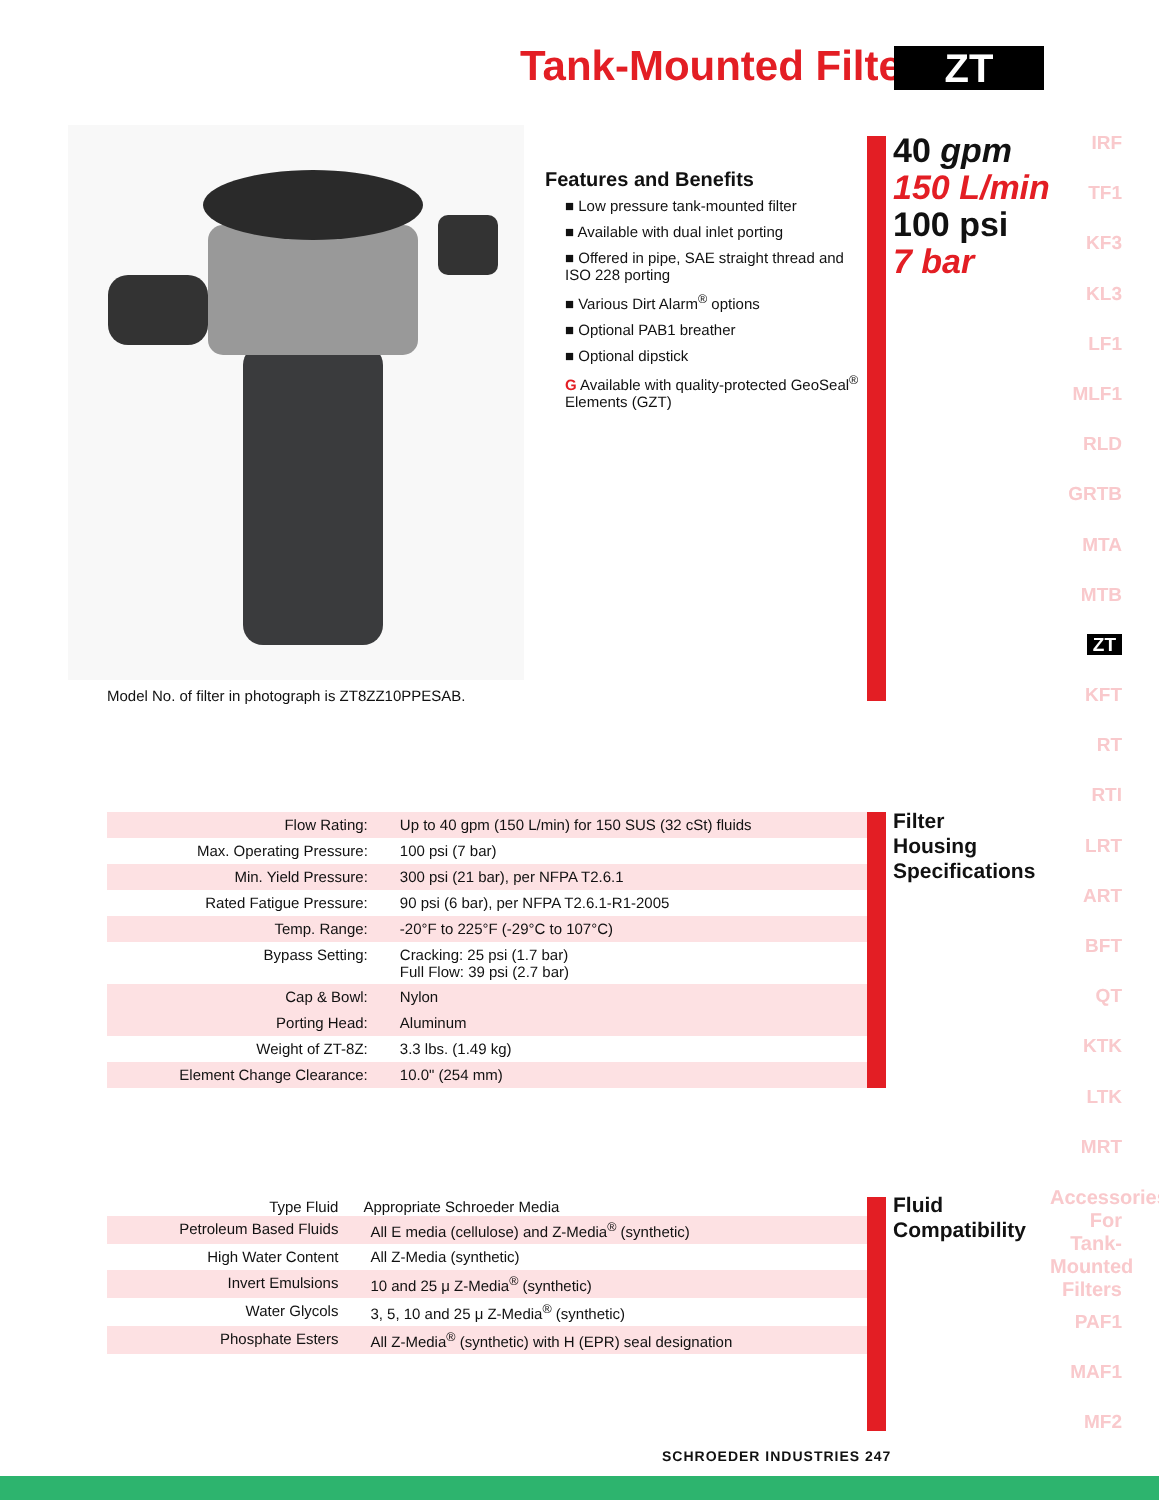Tank-Mounted Filter ZT
Model No. of filter in photograph is ZT8ZZ10PPESAB.
Features and Benefits
■ Low pressure tank-mounted filter
■ Available with dual inlet porting
■ Offered in pipe, SAE straight thread and ISO 228 porting
■ Various Dirt Alarm<sup>®</sup> options
■ Optional PAB1 breather
■ Optional dipstick
G Available with quality-protected GeoSeal<sup>®</sup> Elements (GZT)
40 gpm
150 L/min
100 psi
7 bar
IRF
TF1
KF3
KL3
LF1
MLF1
RLD
GRTB
MTA
MTB
ZT
KFT
RT
RTI
LRT
ART
BFT
QT
KTK
LTK
MRT
Accessories For Tank-Mounted Filters
PAF1
MAF1
MF2
| Flow Rating: | Up to 40 gpm (150 L/min) for 150 SUS (32 cSt) fluids |
| Max. Operating Pressure: | 100 psi (7 bar) |
| Min. Yield Pressure: | 300 psi (21 bar), per NFPA T2.6.1 |
| Rated Fatigue Pressure: | 90 psi (6 bar), per NFPA T2.6.1-R1-2005 |
| Temp. Range: | -20°F to 225°F (-29°C to 107°C) |
| Bypass Setting: | Cracking: 25 psi (1.7 bar) Full Flow: 39 psi (2.7 bar) |
| Cap & Bowl: | Nylon |
| Porting Head: | Aluminum |
| Weight of ZT-8Z: | 3.3 lbs. (1.49 kg) |
| Element Change Clearance: | 10.0" (254 mm) |
Filter
Housing
Specifications
| Type Fluid | Appropriate Schroeder Media |
| --- | --- |
| Petroleum Based Fluids | All E media (cellulose) and Z-Media<sup>®</sup> (synthetic) |
| High Water Content | All Z-Media (synthetic) |
| Invert Emulsions | 10 and 25 μ Z-Media<sup>®</sup> (synthetic) |
| Water Glycols | 3, 5, 10 and 25 μ Z-Media<sup>®</sup> (synthetic) |
| Phosphate Esters | All Z-Media<sup>®</sup> (synthetic) with H (EPR) seal designation |
Fluid
Compatibility
SCHROEDER INDUSTRIES 247